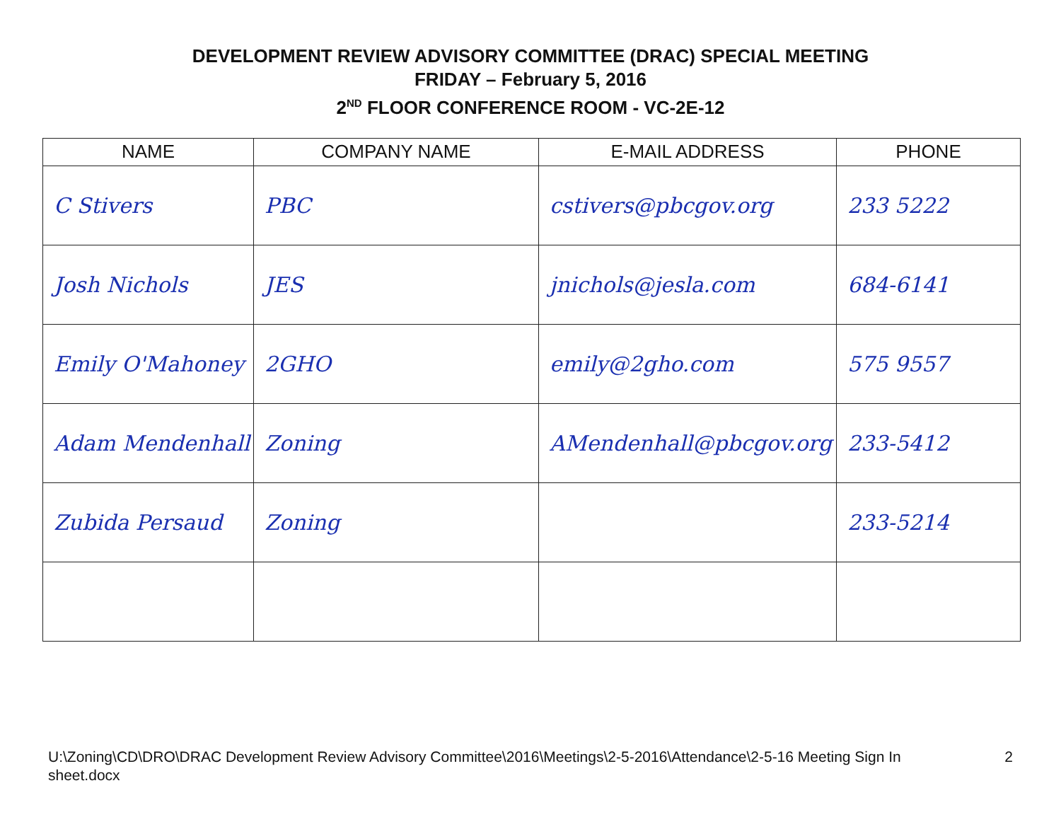DEVELOPMENT REVIEW ADVISORY COMMITTEE (DRAC) SPECIAL MEETING
FRIDAY – February 5, 2016
2<sup>ND</sup> FLOOR CONFERENCE ROOM - VC-2E-12
| NAME | COMPANY NAME | E-MAIL ADDRESS | PHONE |
| --- | --- | --- | --- |
| C Stivers | PBC | cstivers@pbcgov.org | 233 5222 |
| Josh Nichols | JES | jnichols@jesla.com | 684-6141 |
| Emily O'Mahoney | 2GHO | emily@2gho.com | 575 9557 |
| Adam Mendenhall | Zoning | AMendenhall@pbcgov.org | 233-5412 |
| Zubida Persaud | Zoning | | 233-5214 |
U:\Zoning\CD\DRO\DRAC Development Review Advisory Committee\2016\Meetings\2-5-2016\Attendance\2-5-16 Meeting Sign In
sheet.docx 2